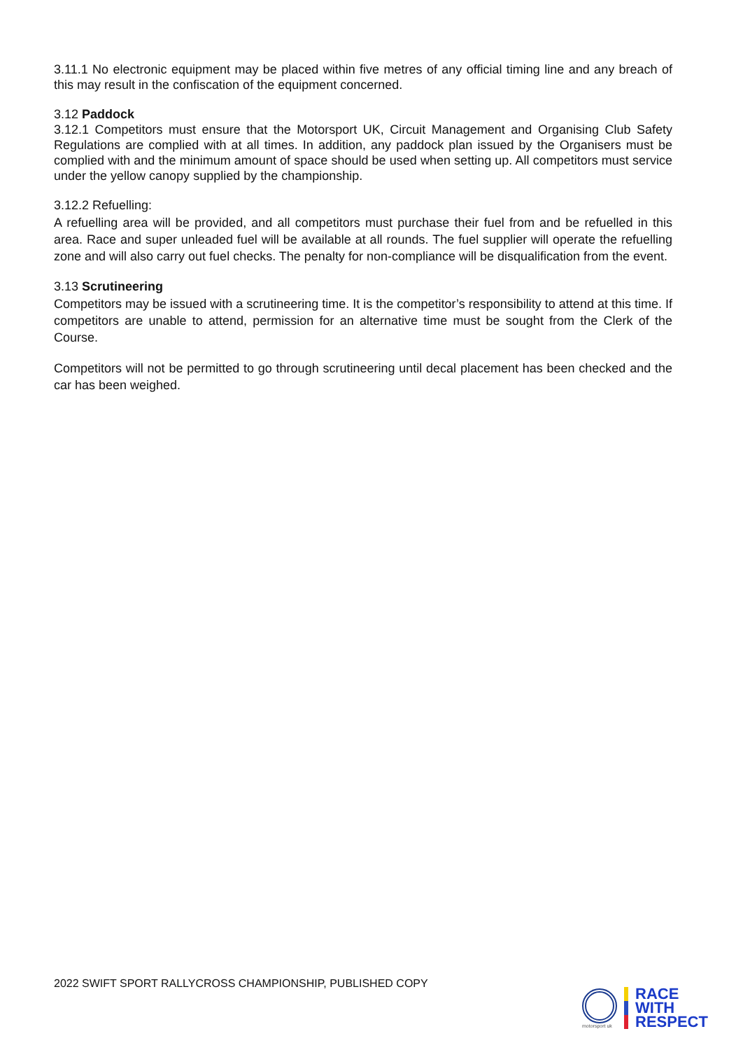3.11.1 No electronic equipment may be placed within five metres of any official timing line and any breach of this may result in the confiscation of the equipment concerned.
3.12 Paddock
3.12.1 Competitors must ensure that the Motorsport UK, Circuit Management and Organising Club Safety Regulations are complied with at all times. In addition, any paddock plan issued by the Organisers must be complied with and the minimum amount of space should be used when setting up. All competitors must service under the yellow canopy supplied by the championship.
3.12.2 Refuelling:
A refuelling area will be provided, and all competitors must purchase their fuel from and be refuelled in this area. Race and super unleaded fuel will be available at all rounds. The fuel supplier will operate the refuelling zone and will also carry out fuel checks. The penalty for non-compliance will be disqualification from the event.
3.13 Scrutineering
Competitors may be issued with a scrutineering time. It is the competitor’s responsibility to attend at this time. If competitors are unable to attend, permission for an alternative time must be sought from the Clerk of the Course.
Competitors will not be permitted to go through scrutineering until decal placement has been checked and the car has been weighed.
2022 SWIFT SPORT RALLYCROSS CHAMPIONSHIP, PUBLISHED COPY
motorsport uk
RACE
WITH
RESPECT